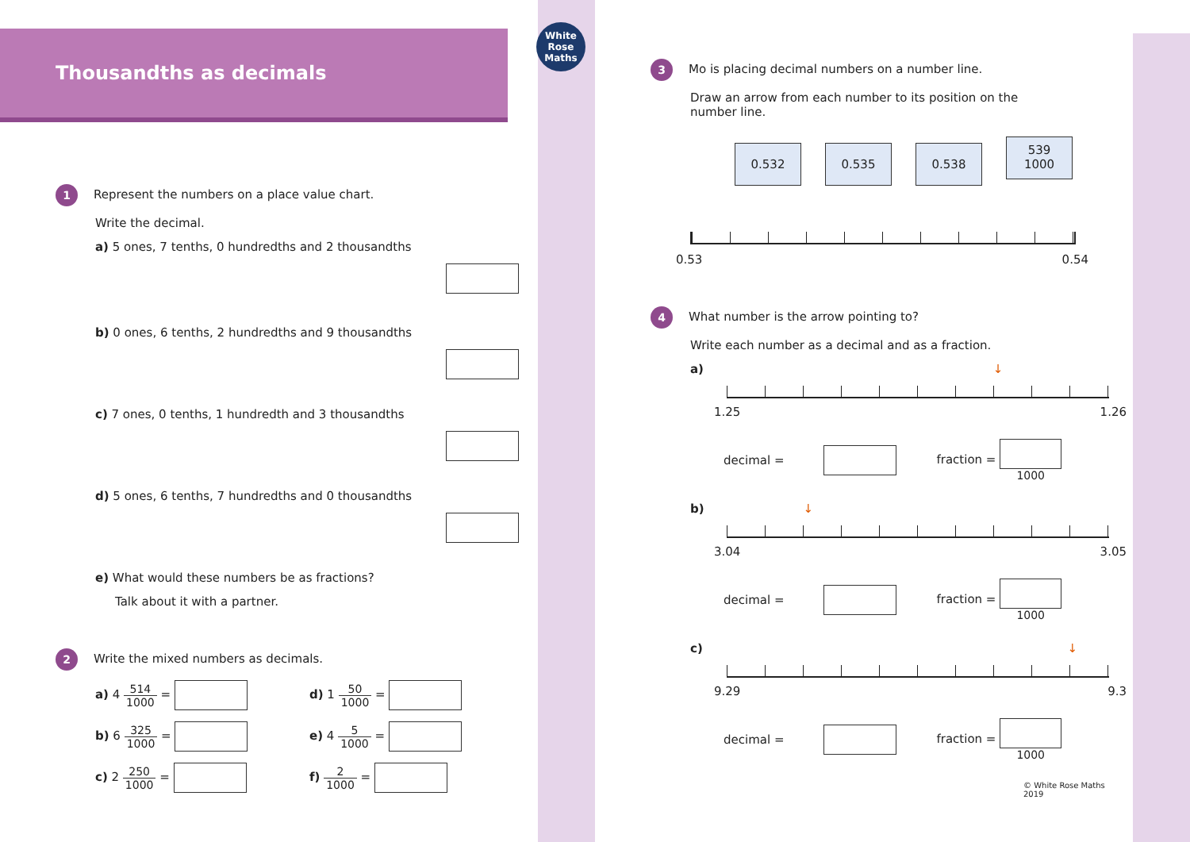Thousandths as decimals
White Rose Maths
1 Represent the numbers on a place value chart.
Write the decimal.
a) 5 ones, 7 tenths, 0 hundredths and 2 thousandths
b) 0 ones, 6 tenths, 2 hundredths and 9 thousandths
c) 7 ones, 0 tenths, 1 hundredth and 3 thousandths
d) 5 ones, 6 tenths, 7 hundredths and 0 thousandths
e) What would these numbers be as fractions?
Talk about it with a partner.
2 Write the mixed numbers as decimals.
a) 4 514 1000 =
d) 1 50 1000 =
b) 6 325 1000 =
e) 4 5 1000 =
c) 2 250 1000 =
f) 2 1000 =
3 Mo is placing decimal numbers on a number line.
Draw an arrow from each number to its position on the
number line.
0.532 0.535 0.538 539
1000
0.53 0.54
4 What number is the arrow pointing to?
Write each number as a decimal and as a fraction.
a) ↓
1.25 1.26
decimal = fraction = 1000
b) ↓
3.04 3.05
decimal = fraction = 1000
c) ↓
9.29 9.3
decimal = fraction = 1000
© White Rose Maths 2019